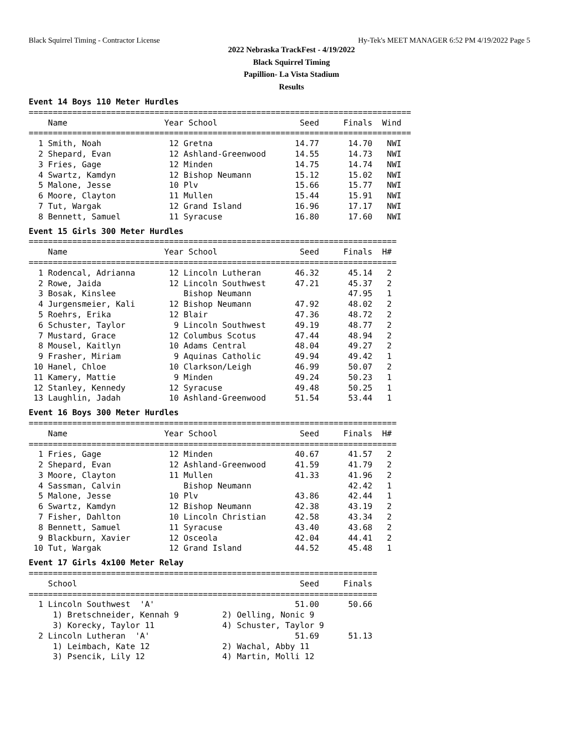Black Squirrel Timing - Contractor License Hy-Tek's MEET MANAGER 6:52 PM 4/19/2022 Page 5
2022 Nebraska TrackFest - 4/19/2022
Black Squirrel Timing
Papillion- La Vista Stadium
Results
Event 14 Boys 110 Meter Hurdles
===============================================================================
    Name                    Year School                 Seed     Finals  Wind
===============================================================================
  1 Smith, Noah              12 Gretna                 14.77      14.70   NWI
  2 Shepard, Evan            12 Ashland-Greenwood      14.55      14.73   NWI
  3 Fries, Gage              12 Minden                 14.75      14.74   NWI
  4 Swartz, Kamdyn           12 Bishop Neumann         15.12      15.02   NWI
  5 Malone, Jesse            10 Plv                    15.66      15.77   NWI
  6 Moore, Clayton           11 Mullen                 15.44      15.91   NWI
  7 Tut, Wargak              12 Grand Island           16.96      17.17   NWI
  8 Bennett, Samuel          11 Syracuse               16.80      17.60   NWI
Event 15 Girls 300 Meter Hurdles
============================================================================
    Name                    Year School                 Seed     Finals  H#
============================================================================
  1 Rodencal, Adrianna       12 Lincoln Lutheran       46.32      45.14   2
  2 Rowe, Jaida              12 Lincoln Southwest      47.21      45.37   2
  3 Bosak, Kinslee              Bishop Neumann                    47.95   1
  4 Jurgensmeier, Kali       12 Bishop Neumann         47.92      48.02   2
  5 Roehrs, Erika            12 Blair                  47.36      48.72   2
  6 Schuster, Taylor          9 Lincoln Southwest      49.19      48.77   2
  7 Mustard, Grace           12 Columbus Scotus        47.44      48.94   2
  8 Mousel, Kaitlyn          10 Adams Central          48.04      49.27   2
  9 Frasher, Miriam           9 Aquinas Catholic       49.94      49.42   1
 10 Hanel, Chloe             10 Clarkson/Leigh         46.99      50.07   2
 11 Kamery, Mattie            9 Minden                 49.24      50.23   1
 12 Stanley, Kennedy         12 Syracuse               49.48      50.25   1
 13 Laughlin, Jadah          10 Ashland-Greenwood      51.54      53.44   1
Event 16 Boys 300 Meter Hurdles
============================================================================
    Name                    Year School                 Seed     Finals  H#
============================================================================
  1 Fries, Gage              12 Minden                 40.67      41.57   2
  2 Shepard, Evan            12 Ashland-Greenwood      41.59      41.79   2
  3 Moore, Clayton           11 Mullen                 41.33      41.96   2
  4 Sassman, Calvin             Bishop Neumann                    42.42   1
  5 Malone, Jesse            10 Plv                    43.86      42.44   1
  6 Swartz, Kamdyn           12 Bishop Neumann         42.38      43.19   2
  7 Fisher, Dahlton          10 Lincoln Christian      42.58      43.34   2
  8 Bennett, Samuel          11 Syracuse               43.40      43.68   2
  9 Blackburn, Xavier        12 Osceola                42.04      44.41   2
 10 Tut, Wargak              12 Grand Island           44.52      45.48   1
Event 17 Girls 4x100 Meter Relay
========================================================================
    School                                              Seed     Finals
========================================================================
  1 Lincoln Southwest  'A'                             51.00      50.66
     1) Bretschneider, Kennah 9         2) Oelling, Nonic 9
     3) Korecky, Taylor 11              4) Schuster, Taylor 9
  2 Lincoln Lutheran  'A'                              51.69      51.13
     1) Leimbach, Kate 12               2) Wachal, Abby 11
     3) Psencik, Lily 12                4) Martin, Molli 12